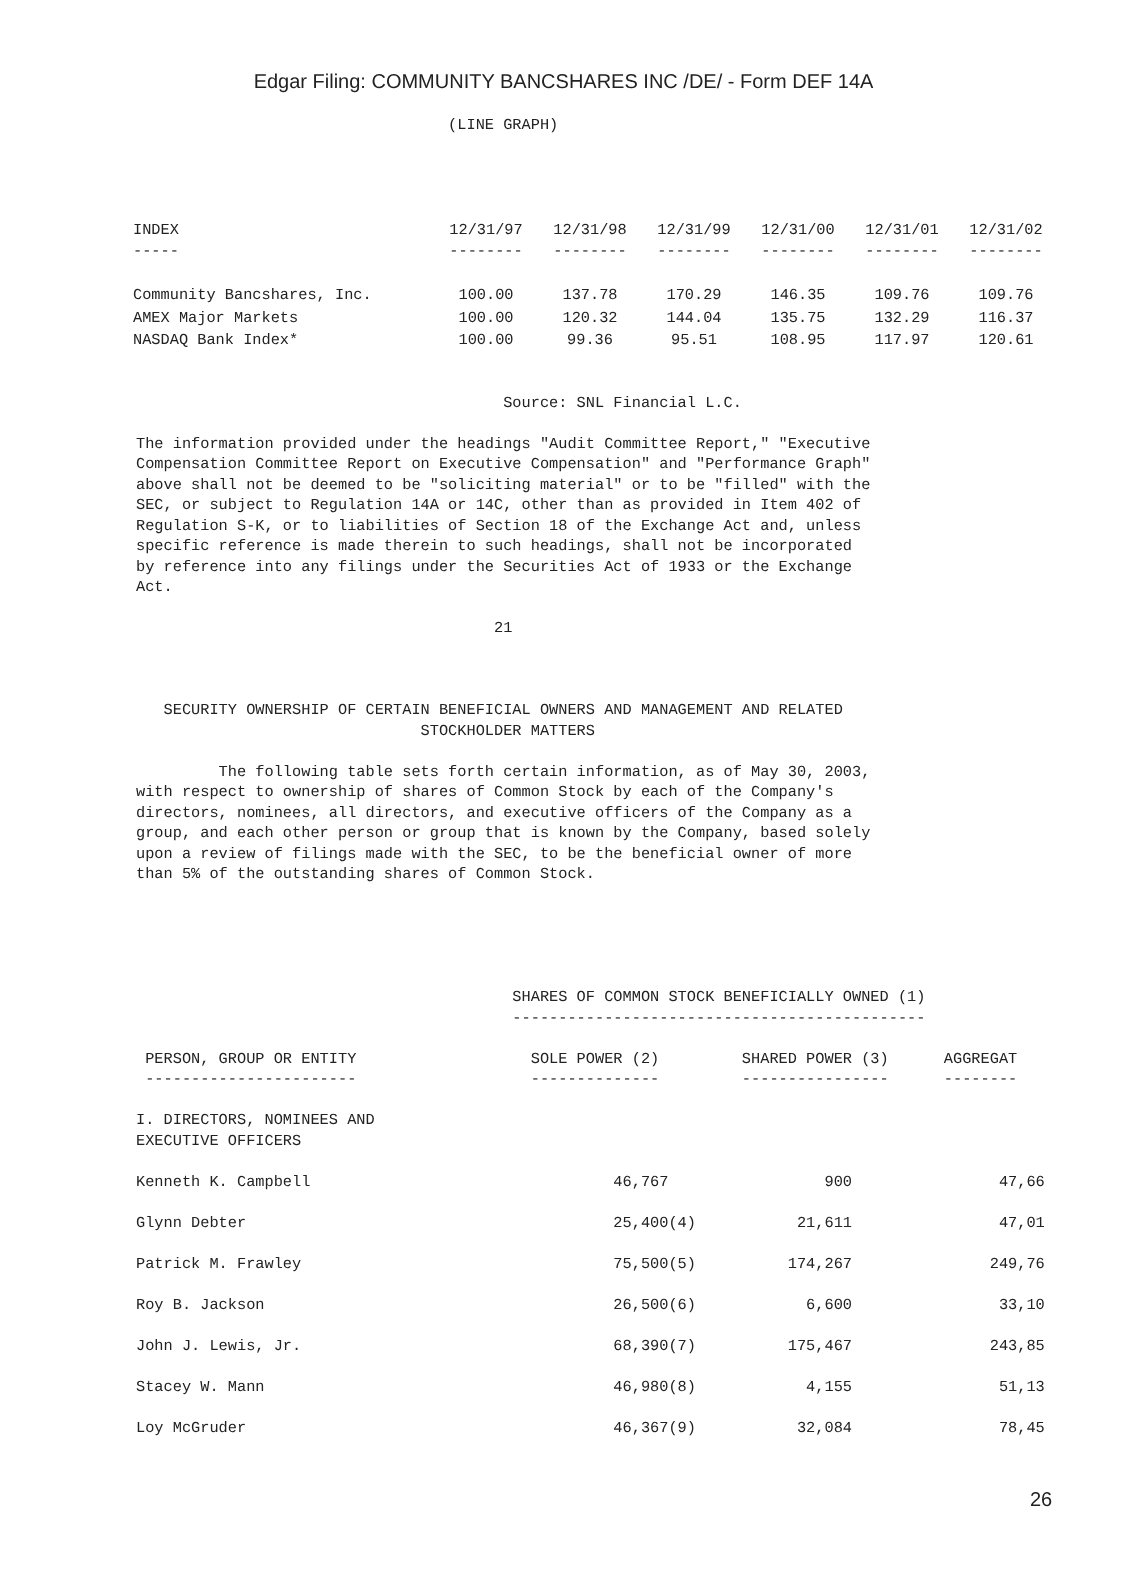Edgar Filing: COMMUNITY BANCSHARES INC /DE/ - Form DEF 14A
                                  (LINE GRAPH)
| INDEX ----- | 12/31/97 -------- | 12/31/98 -------- | 12/31/99 -------- | 12/31/00 -------- | 12/31/01 -------- | 12/31/02 -------- |
| --- | --- | --- | --- | --- | --- | --- |
| Community Bancshares, Inc. | 100.00 | 137.78 | 170.29 | 146.35 | 109.76 | 109.76 |
| AMEX Major Markets | 100.00 | 120.32 | 144.04 | 135.75 | 132.29 | 116.37 |
| NASDAQ Bank Index* | 100.00 | 99.36 | 95.51 | 108.95 | 117.97 | 120.61 |
                                        Source: SNL Financial L.C.

The information provided under the headings "Audit Committee Report," "Executive
Compensation Committee Report on Executive Compensation" and "Performance Graph"
above shall not be deemed to be "soliciting material" or to be "filled" with the
SEC, or subject to Regulation 14A or 14C, other than as provided in Item 402 of
Regulation S-K, or to liabilities of Section 18 of the Exchange Act and, unless
specific reference is made therein to such headings, shall not be incorporated
by reference into any filings under the Securities Act of 1933 or the Exchange
Act.

                                       21



   SECURITY OWNERSHIP OF CERTAIN BENEFICIAL OWNERS AND MANAGEMENT AND RELATED
                               STOCKHOLDER MATTERS

         The following table sets forth certain information, as of May 30, 2003,
with respect to ownership of shares of Common Stock by each of the Company's
directors, nominees, all directors, and executive officers of the Company as a
group, and each other person or group that is known by the Company, based solely
upon a review of filings made with the SEC, to be the beneficial owner of more
than 5% of the outstanding shares of Common Stock.





                                         SHARES OF COMMON STOCK BENEFICIALLY OWNED (1)
                                         ---------------------------------------------

 PERSON, GROUP OR ENTITY                   SOLE POWER (2)         SHARED POWER (3)      AGGREGAT
 -----------------------                   --------------         ----------------      --------

I. DIRECTORS, NOMINEES AND
EXECUTIVE OFFICERS

Kenneth K. Campbell                                 46,767                 900                47,66

Glynn Debter                                        25,400(4)           21,611                47,01

Patrick M. Frawley                                  75,500(5)          174,267               249,76

Roy B. Jackson                                      26,500(6)            6,600                33,10

John J. Lewis, Jr.                                  68,390(7)          175,467               243,85

Stacey W. Mann                                      46,980(8)            4,155                51,13

Loy McGruder                                        46,367(9)           32,084                78,45
26